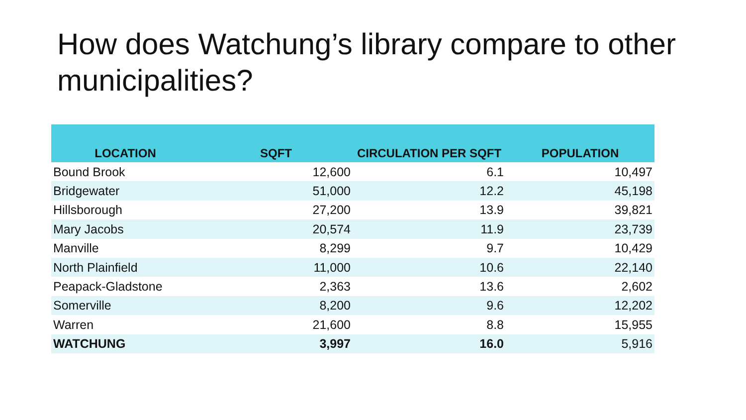How does Watchung’s library compare to other municipalities?
| LOCATION | SQFT | CIRCULATION PER SQFT | POPULATION |
| --- | --- | --- | --- |
| Bound Brook | 12,600 | 6.1 | 10,497 |
| Bridgewater | 51,000 | 12.2 | 45,198 |
| Hillsborough | 27,200 | 13.9 | 39,821 |
| Mary Jacobs | 20,574 | 11.9 | 23,739 |
| Manville | 8,299 | 9.7 | 10,429 |
| North Plainfield | 11,000 | 10.6 | 22,140 |
| Peapack-Gladstone | 2,363 | 13.6 | 2,602 |
| Somerville | 8,200 | 9.6 | 12,202 |
| Warren | 21,600 | 8.8 | 15,955 |
| WATCHUNG | 3,997 | 16.0 | 5,916 |